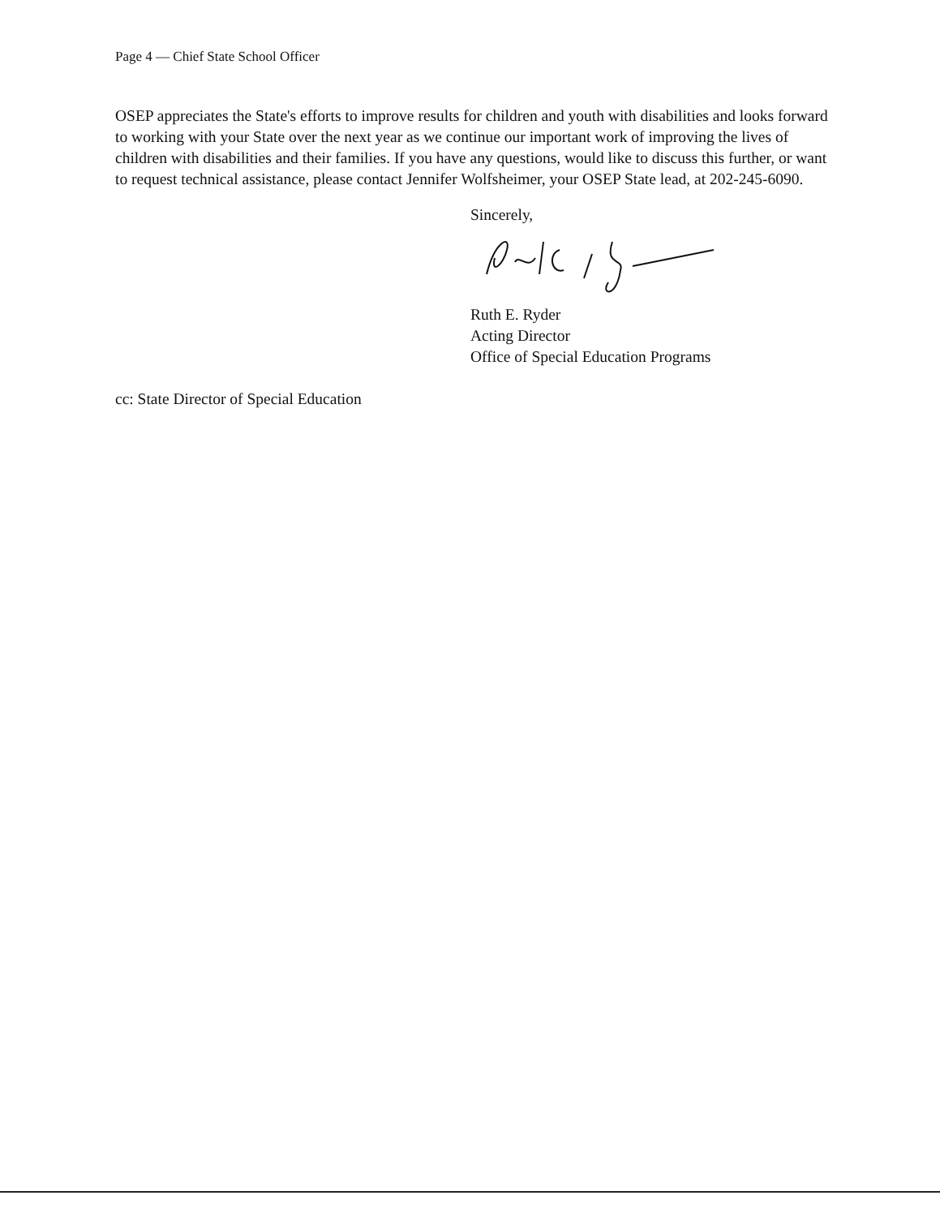Page 4 — Chief State School Officer
OSEP appreciates the State's efforts to improve results for children and youth with disabilities and looks forward to working with your State over the next year as we continue our important work of improving the lives of children with disabilities and their families. If you have any questions, would like to discuss this further, or want to request technical assistance, please contact Jennifer Wolfsheimer, your OSEP State lead, at 202-245-6090.
Sincerely,
Ruth E. Ryder
Acting Director
Office of Special Education Programs
cc: State Director of Special Education